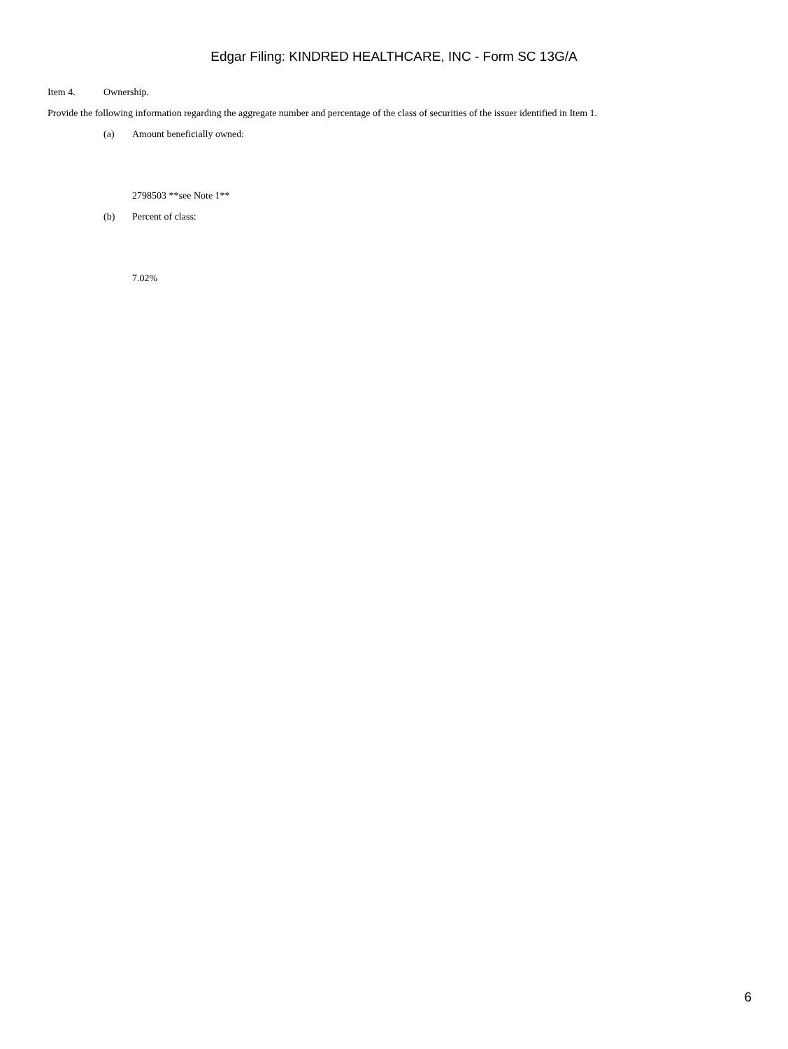Edgar Filing: KINDRED HEALTHCARE, INC - Form SC 13G/A
Item 4. Ownership.
Provide the following information regarding the aggregate number and percentage of the class of securities of the issuer identified in Item 1.
(a) Amount beneficially owned:
2798503 **see Note 1**
(b) Percent of class:
7.02%
6